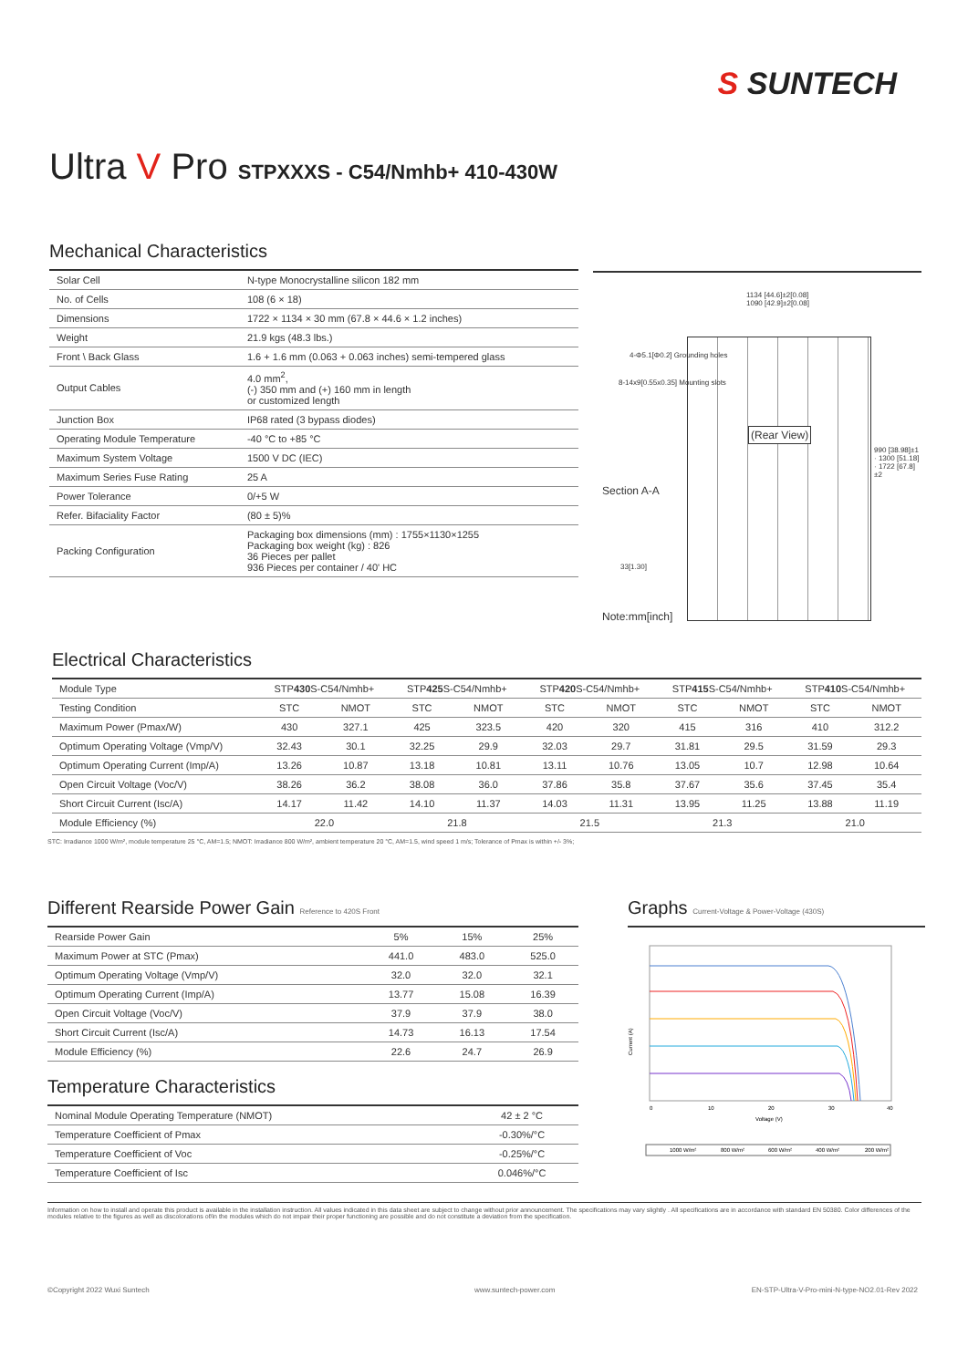S SUNTECH
Ultra V Pro STPXXXS - C54/Nmhb+ 410-430W
Mechanical Characteristics
| Solar Cell | N-type Monocrystalline silicon 182 mm |
| No. of Cells | 108 (6 × 18) |
| Dimensions | 1722 × 1134 × 30 mm (67.8 × 44.6 × 1.2 inches) |
| Weight | 21.9 kgs (48.3 lbs.) |
| Front \ Back Glass | 1.6 + 1.6 mm (0.063 + 0.063 inches) semi-tempered glass |
| Output Cables | 4.0 mm<sup>2</sup>, (-) 350 mm and (+) 160 mm in length or customized length |
| Junction Box | IP68 rated (3 bypass diodes) |
| Operating Module Temperature | -40 °C to +85 °C |
| Maximum System Voltage | 1500 V DC (IEC) |
| Maximum Series Fuse Rating | 25 A |
| Power Tolerance | 0/+5 W |
| Refer. Bifaciality Factor | (80 ± 5)% |
| Packing Configuration | Packaging box dimensions (mm) : 1755×1130×1255 Packaging box weight (kg) : 826 36 Pieces per pallet 936 Pieces per container / 40' HC |
1134 [44.6]±2[0.08]
1090 [42.9]±2[0.08]
4-Φ5.1[Φ0.2] Grounding holes
8-14x9[0.55x0.35] Mounting slots
(Rear View)
Section A-A
33[1.30]
Note:mm[inch]
990 [38.98]±1 · 1300 [51.18] · 1722 [67.8]±2
Electrical Characteristics
| Module Type | STP 430 S-C54/Nmhb+ | | STP 425 S-C54/Nmhb+ | | STP 420 S-C54/Nmhb+ | | STP 415 S-C54/Nmhb+ | | STP 410 S-C54/Nmhb+ | |
| Testing Condition | STC | NMOT | STC | NMOT | STC | NMOT | STC | NMOT | STC | NMOT |
| Maximum Power (Pmax/W) | 430 | 327.1 | 425 | 323.5 | 420 | 320 | 415 | 316 | 410 | 312.2 |
| Optimum Operating Voltage (Vmp/V) | 32.43 | 30.1 | 32.25 | 29.9 | 32.03 | 29.7 | 31.81 | 29.5 | 31.59 | 29.3 |
| Optimum Operating Current (Imp/A) | 13.26 | 10.87 | 13.18 | 10.81 | 13.11 | 10.76 | 13.05 | 10.7 | 12.98 | 10.64 |
| Open Circuit Voltage (Voc/V) | 38.26 | 36.2 | 38.08 | 36.0 | 37.86 | 35.8 | 37.67 | 35.6 | 37.45 | 35.4 |
| Short Circuit Current (Isc/A) | 14.17 | 11.42 | 14.10 | 11.37 | 14.03 | 11.31 | 13.95 | 11.25 | 13.88 | 11.19 |
| Module Efficiency (%) | 22.0 | | 21.8 | | 21.5 | | 21.3 | | 21.0 | |
STC: Irradiance 1000 W/m², module temperature 25 °C, AM=1.5; NMOT: Irradiance 800 W/m², ambient temperature 20 °C, AM=1.5, wind speed 1 m/s; Tolerance of Pmax is within +/- 3%;
Different Rearside Power Gain Reference to 420S Front
| Rearside Power Gain | 5% | 15% | 25% |
| Maximum Power at STC (Pmax) | 441.0 | 483.0 | 525.0 |
| Optimum Operating Voltage (Vmp/V) | 32.0 | 32.0 | 32.1 |
| Optimum Operating Current (Imp/A) | 13.77 | 15.08 | 16.39 |
| Open Circuit Voltage (Voc/V) | 37.9 | 37.9 | 38.0 |
| Short Circuit Current (Isc/A) | 14.73 | 16.13 | 17.54 |
| Module Efficiency (%) | 22.6 | 24.7 | 26.9 |
Temperature Characteristics
| Nominal Module Operating Temperature (NMOT) | 42 ± 2 °C |
| Temperature Coefficient of Pmax | -0.30%/°C |
| Temperature Coefficient of Voc | -0.25%/°C |
| Temperature Coefficient of Isc | 0.046%/°C |
Graphs Current-Voltage & Power-Voltage (430S)
Current (A)
Voltage (V)
0
10
20
30
40
1000 W/m²
800 W/m²
600 W/m²
400 W/m²
200 W/m²
Information on how to install and operate this product is available in the installation instruction. All values indicated in this data sheet are subject to change without prior announcement. The specifications may vary slightly . All specifications are in accordance with standard EN 50380. Color differences of the modules relative to the figures as well as discolorations of/in the modules which do not impair their proper functioning are possible and do not constitute a deviation from the specification.
©Copyright 2022 Wuxi Suntech www.suntech-power.com
EN-STP-Ultra-V-Pro-mini-N-type-NO2.01-Rev 2022